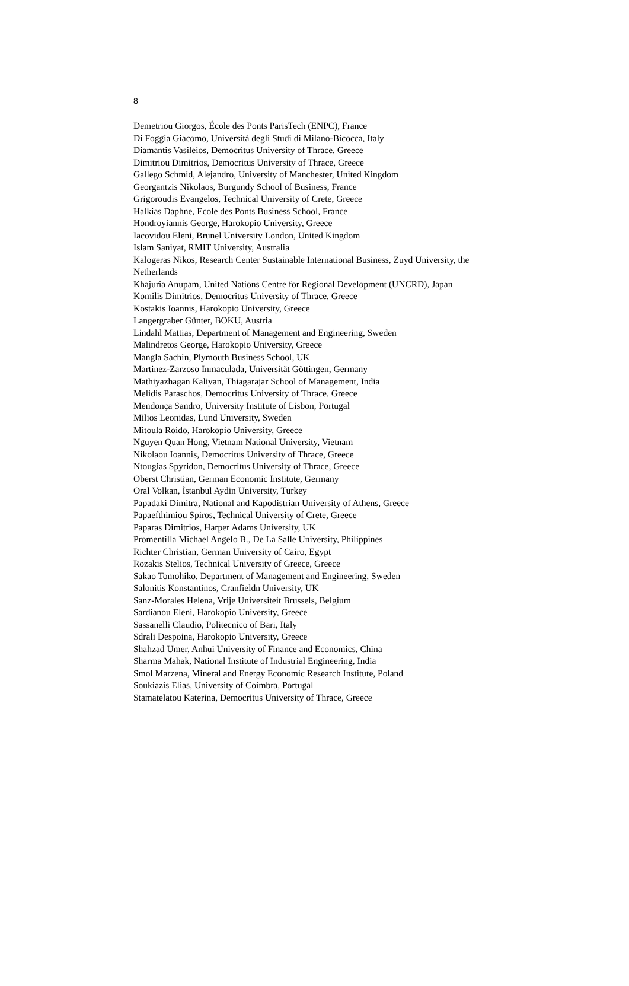8
Demetriou Giorgos, École des Ponts ParisTech (ENPC), France
Di Foggia Giacomo, Università degli Studi di Milano-Bicocca, Italy
Diamantis Vasileios, Democritus University of Thrace, Greece
Dimitriou Dimitrios, Democritus University of Thrace, Greece
Gallego Schmid, Alejandro, University of Manchester, United Kingdom
Georgantzis Nikolaos, Burgundy School of Business, France
Grigoroudis Evangelos, Technical University of Crete, Greece
Halkias Daphne, Ecole des Ponts Business School, France
Hondroyiannis George, Harokopio University, Greece
Iacovidou Eleni, Brunel University London, United Kingdom
Islam Saniyat, RMIT University, Australia
Kalogeras Nikos, Research Center Sustainable International Business, Zuyd University, the Netherlands
Khajuria Anupam, United Nations Centre for Regional Development (UNCRD), Japan
Komilis Dimitrios, Democritus University of Thrace, Greece
Kostakis Ioannis, Harokopio University, Greece
Langergraber Günter, BOKU, Austria
Lindahl Mattias, Department of Management and Engineering, Sweden
Malindretos George, Harokopio University, Greece
Mangla Sachin, Plymouth Business School, UK
Martinez-Zarzoso Inmaculada, Universität Göttingen, Germany
Mathiyazhagan Kaliyan, Thiagarajar School of Management, India
Melidis Paraschos, Democritus University of Thrace, Greece
Mendonça Sandro, University Institute of Lisbon, Portugal
Milios Leonidas, Lund University, Sweden
Mitoula Roido, Harokopio University, Greece
Nguyen Quan Hong, Vietnam National University, Vietnam
Nikolaou Ioannis, Democritus University of Thrace, Greece
Ntougias Spyridon, Democritus University of Thrace, Greece
Oberst Christian, German Economic Institute, Germany
Oral Volkan, İstanbul Aydin University, Turkey
Papadaki Dimitra, National and Kapodistrian University of Athens, Greece
Papaefthimiou Spiros, Technical University of Crete, Greece
Paparas Dimitrios, Harper Adams University, UK
Promentilla Michael Angelo B., De La Salle University, Philippines
Richter Christian, German University of Cairo, Egypt
Rozakis Stelios, Technical University of Greece, Greece
Sakao Tomohiko, Department of Management and Engineering, Sweden
Salonitis Konstantinos, Cranfieldn University, UK
Sanz-Morales Helena, Vrije Universiteit Brussels, Belgium
Sardianou Eleni, Harokopio University, Greece
Sassanelli Claudio, Politecnico of Bari, Italy
Sdrali Despoina, Harokopio University, Greece
Shahzad Umer, Anhui University of Finance and Economics, China
Sharma Mahak, National Institute of Industrial Engineering, India
Smol Marzena, Mineral and Energy Economic Research Institute, Poland
Soukiazis Elias, University of Coimbra, Portugal
Stamatelatou Katerina, Democritus University of Thrace, Greece